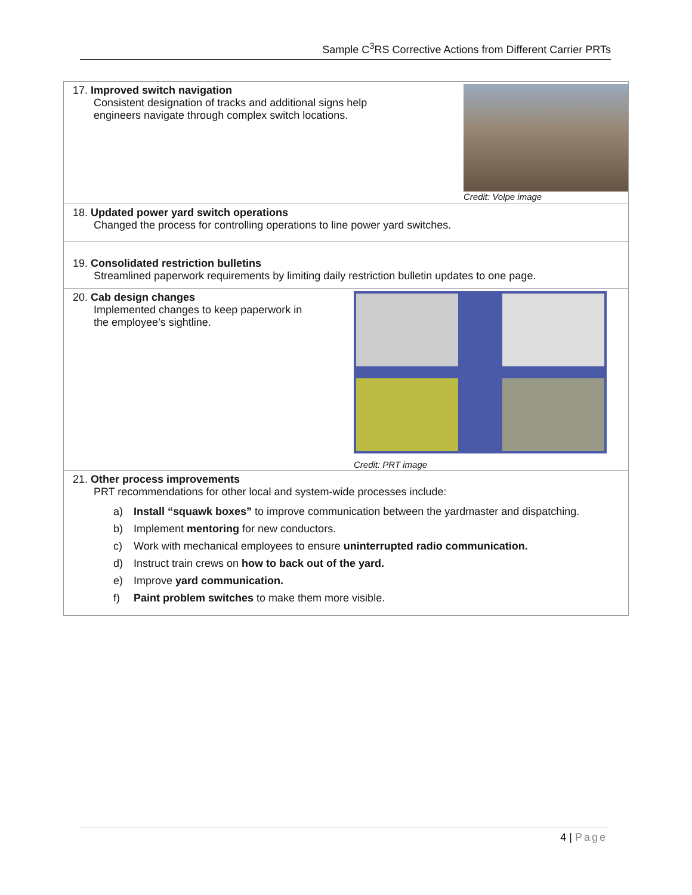Sample C<sup>3</sup>RS Corrective Actions from Different Carrier PRTs
17. Improved switch navigation
Consistent designation of tracks and additional signs help
engineers navigate through complex switch locations.
Credit: Volpe image
18. Updated power yard switch operations
Changed the process for controlling operations to line power yard switches.
19. Consolidated restriction bulletins
Streamlined paperwork requirements by limiting daily restriction bulletin updates to one page.
20. Cab design changes
Implemented changes to keep paperwork in
the employee’s sightline.
Credit: PRT image
21. Other process improvements
PRT recommendations for other local and system-wide processes include:
a) Install “squawk boxes” to improve communication between the yardmaster and dispatching.
b) Implement mentoring for new conductors.
c) Work with mechanical employees to ensure uninterrupted radio communication.
d) Instruct train crews on how to back out of the yard.
e) Improve yard communication.
f) Paint problem switches to make them more visible.
4 | Page